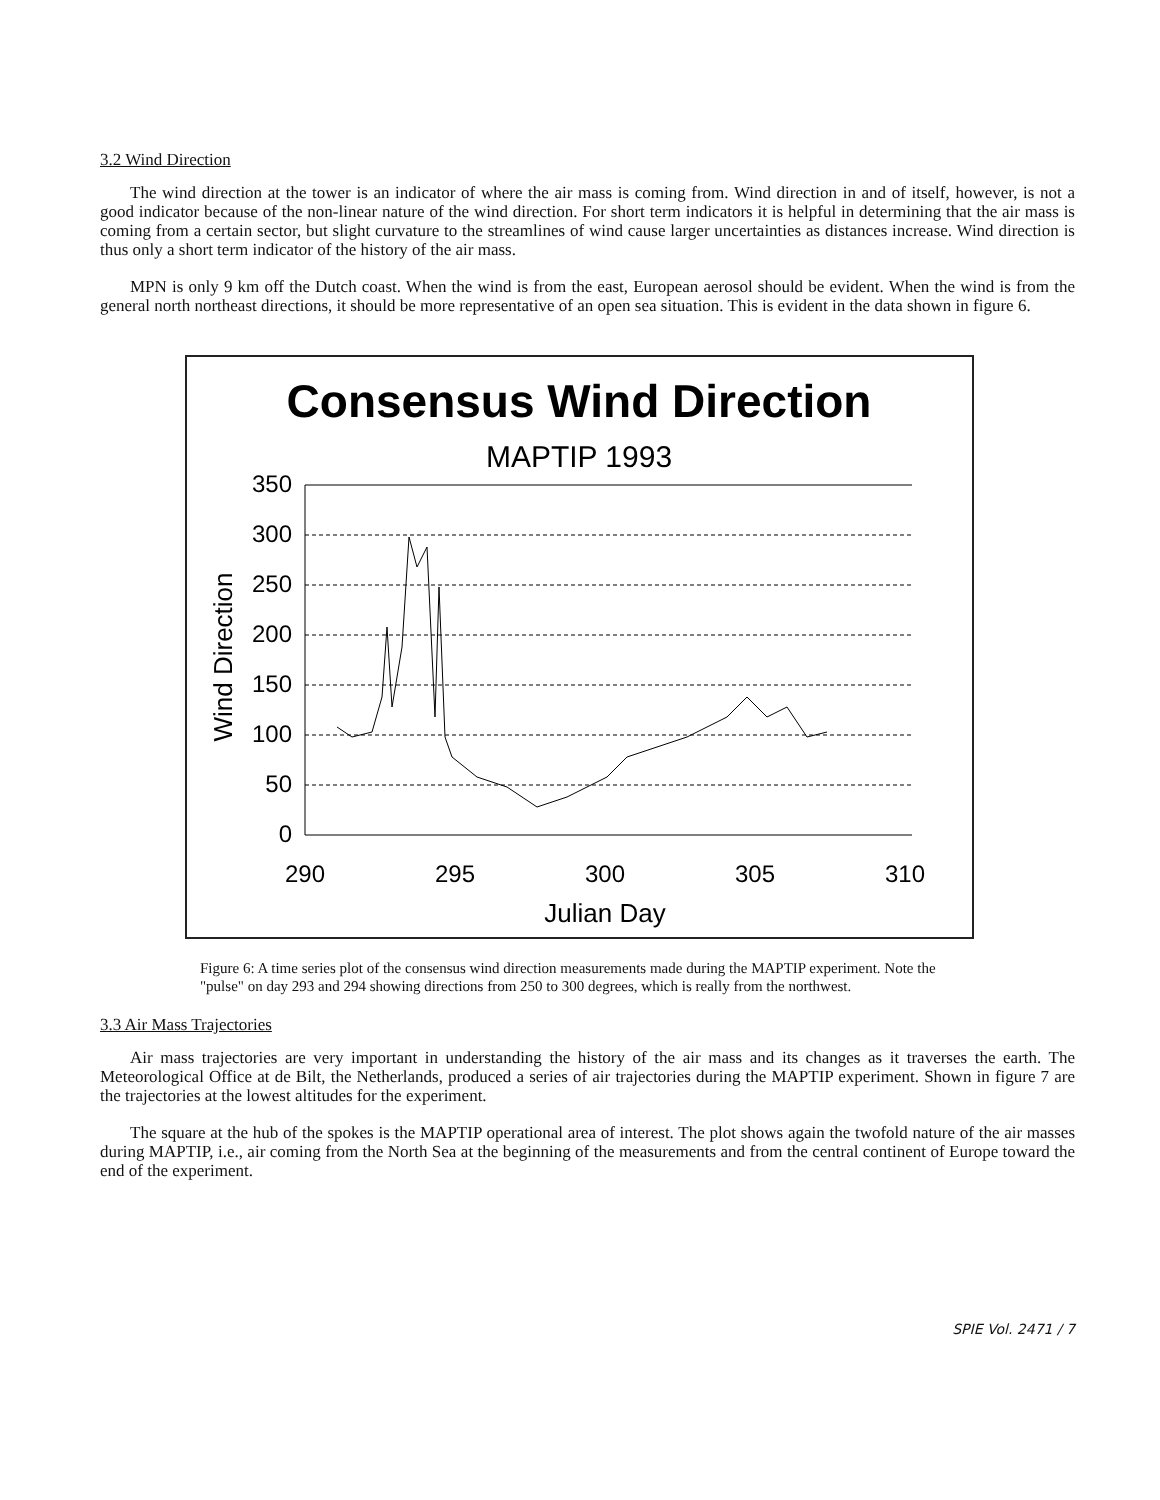3.2 Wind Direction
The wind direction at the tower is an indicator of where the air mass is coming from. Wind direction in and of itself, however, is not a good indicator because of the non-linear nature of the wind direction. For short term indicators it is helpful in determining that the air mass is coming from a certain sector, but slight curvature to the streamlines of wind cause larger uncertainties as distances increase. Wind direction is thus only a short term indicator of the history of the air mass.
MPN is only 9 km off the Dutch coast. When the wind is from the east, European aerosol should be evident. When the wind is from the general north northeast directions, it should be more representative of an open sea situation. This is evident in the data shown in figure 6.
Consensus Wind Direction
MAPTIP 1993
350
300
250
200
150
100
50
0
Wind Direction
290
295
300
305
310
Julian Day
Figure 6: A time series plot of the consensus wind direction measurements made during the MAPTIP experiment. Note the "pulse" on day 293 and 294 showing directions from 250 to 300 degrees, which is really from the northwest.
3.3 Air Mass Trajectories
Air mass trajectories are very important in understanding the history of the air mass and its changes as it traverses the earth. The Meteorological Office at de Bilt, the Netherlands, produced a series of air trajectories during the MAPTIP experiment. Shown in figure 7 are the trajectories at the lowest altitudes for the experiment.
The square at the hub of the spokes is the MAPTIP operational area of interest. The plot shows again the twofold nature of the air masses during MAPTIP, i.e., air coming from the North Sea at the beginning of the measurements and from the central continent of Europe toward the end of the experiment.
SPIE Vol. 2471 / 7